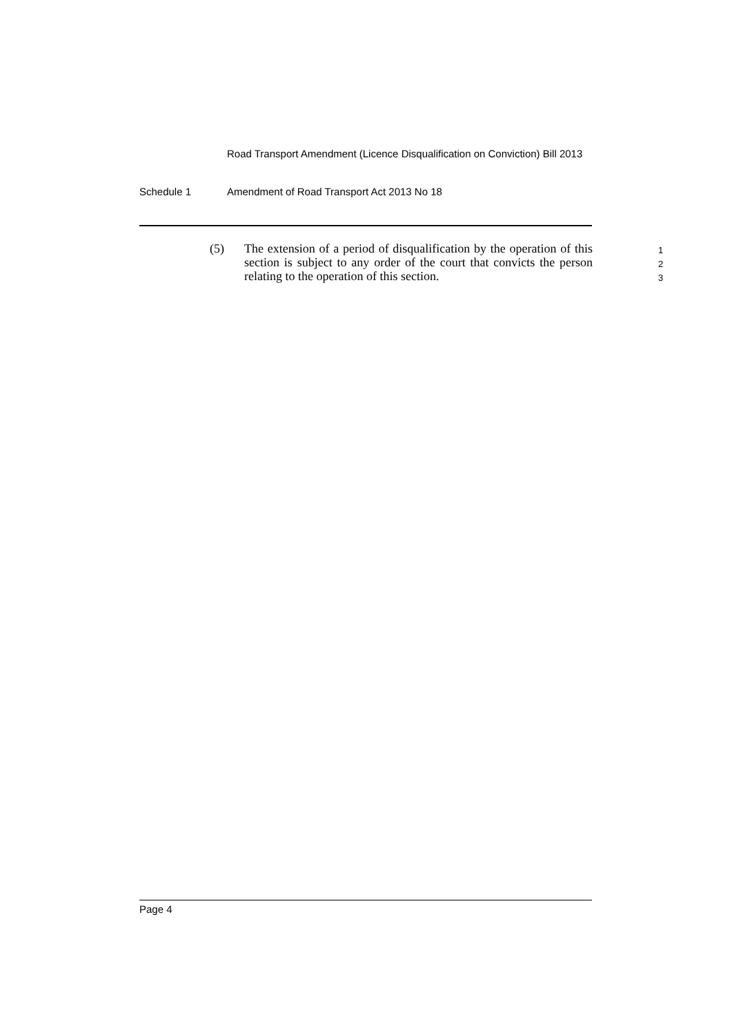Road Transport Amendment (Licence Disqualification on Conviction) Bill 2013
Schedule 1 Amendment of Road Transport Act 2013 No 18
(5) The extension of a period of disqualification by the operation of this section is subject to any order of the court that convicts the person relating to the operation of this section.
1
2
3
Page 4